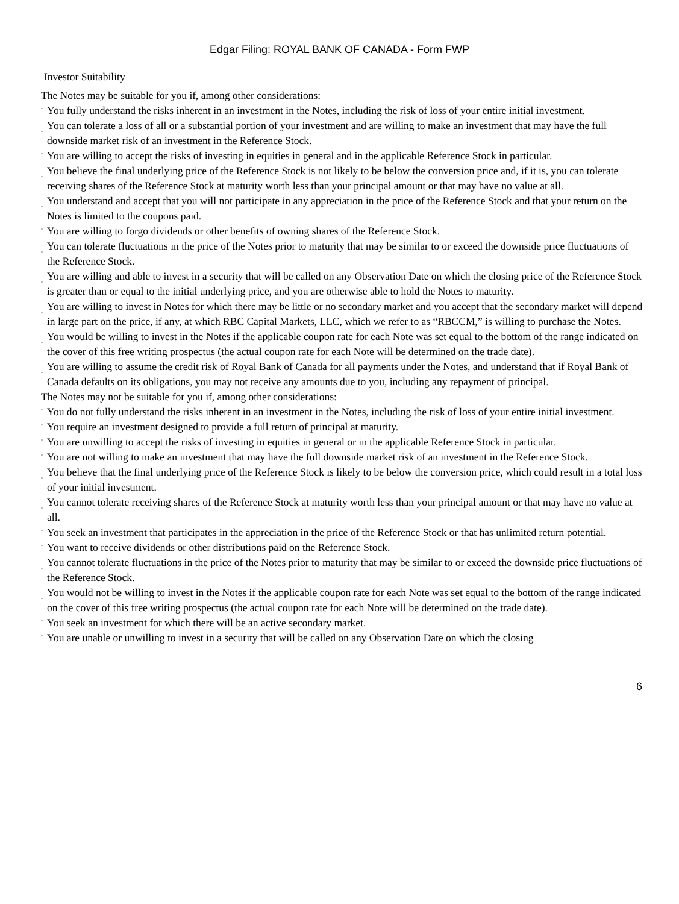Edgar Filing: ROYAL BANK OF CANADA - Form FWP
Investor Suitability
The Notes may be suitable for you if, among other considerations:
¨ You fully understand the risks inherent in an investment in the Notes, including the risk of loss of your entire initial investment.
¨ You can tolerate a loss of all or a substantial portion of your investment and are willing to make an investment that may have the full downside market risk of an investment in the Reference Stock.
¨ You are willing to accept the risks of investing in equities in general and in the applicable Reference Stock in particular.
¨ You believe the final underlying price of the Reference Stock is not likely to be below the conversion price and, if it is, you can tolerate receiving shares of the Reference Stock at maturity worth less than your principal amount or that may have no value at all.
¨ You understand and accept that you will not participate in any appreciation in the price of the Reference Stock and that your return on the Notes is limited to the coupons paid.
¨ You are willing to forgo dividends or other benefits of owning shares of the Reference Stock.
¨ You can tolerate fluctuations in the price of the Notes prior to maturity that may be similar to or exceed the downside price fluctuations of the Reference Stock.
¨ You are willing and able to invest in a security that will be called on any Observation Date on which the closing price of the Reference Stock is greater than or equal to the initial underlying price, and you are otherwise able to hold the Notes to maturity.
¨ You are willing to invest in Notes for which there may be little or no secondary market and you accept that the secondary market will depend in large part on the price, if any, at which RBC Capital Markets, LLC, which we refer to as “RBCCM,” is willing to purchase the Notes.
¨ You would be willing to invest in the Notes if the applicable coupon rate for each Note was set equal to the bottom of the range indicated on the cover of this free writing prospectus (the actual coupon rate for each Note will be determined on the trade date).
¨ You are willing to assume the credit risk of Royal Bank of Canada for all payments under the Notes, and understand that if Royal Bank of Canada defaults on its obligations, you may not receive any amounts due to you, including any repayment of principal.
The Notes may not be suitable for you if, among other considerations:
¨ You do not fully understand the risks inherent in an investment in the Notes, including the risk of loss of your entire initial investment.
¨ You require an investment designed to provide a full return of principal at maturity.
¨ You are unwilling to accept the risks of investing in equities in general or in the applicable Reference Stock in particular.
¨ You are not willing to make an investment that may have the full downside market risk of an investment in the Reference Stock.
¨ You believe that the final underlying price of the Reference Stock is likely to be below the conversion price, which could result in a total loss of your initial investment.
¨ You cannot tolerate receiving shares of the Reference Stock at maturity worth less than your principal amount or that may have no value at all.
¨ You seek an investment that participates in the appreciation in the price of the Reference Stock or that has unlimited return potential.
¨ You want to receive dividends or other distributions paid on the Reference Stock.
¨ You cannot tolerate fluctuations in the price of the Notes prior to maturity that may be similar to or exceed the downside price fluctuations of the Reference Stock.
¨ You would not be willing to invest in the Notes if the applicable coupon rate for each Note was set equal to the bottom of the range indicated on the cover of this free writing prospectus (the actual coupon rate for each Note will be determined on the trade date).
¨ You seek an investment for which there will be an active secondary market.
¨ You are unable or unwilling to invest in a security that will be called on any Observation Date on which the closing
6